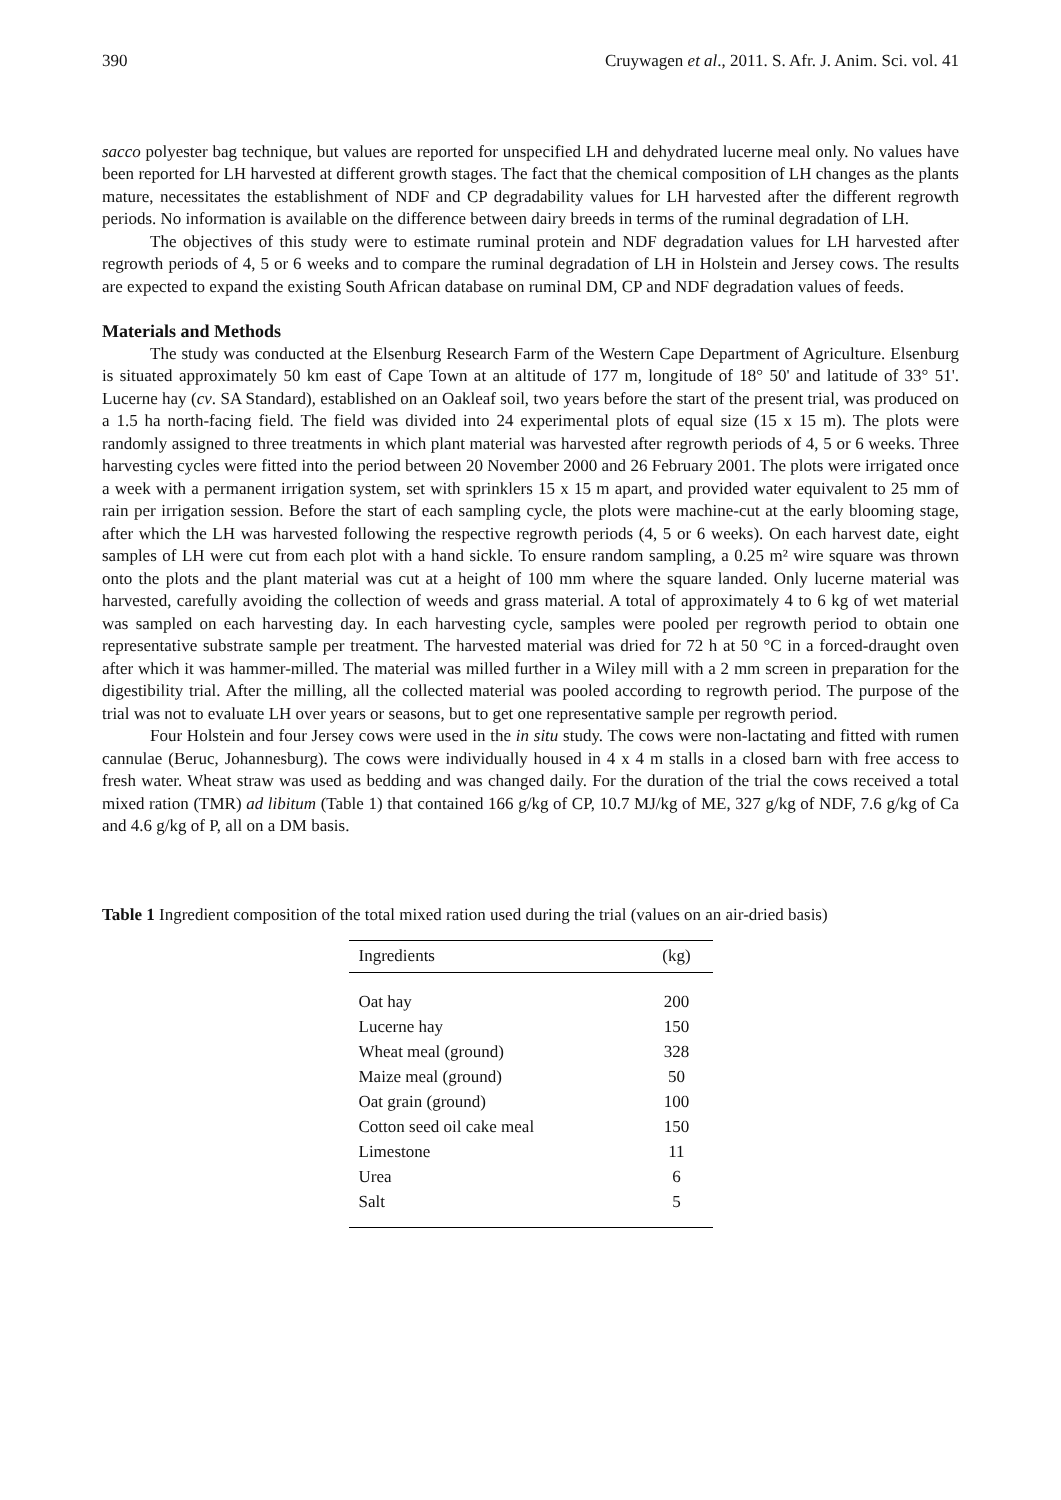390 Cruywagen et al., 2011. S. Afr. J. Anim. Sci. vol. 41
sacco polyester bag technique, but values are reported for unspecified LH and dehydrated lucerne meal only. No values have been reported for LH harvested at different growth stages. The fact that the chemical composition of LH changes as the plants mature, necessitates the establishment of NDF and CP degradability values for LH harvested after the different regrowth periods. No information is available on the difference between dairy breeds in terms of the ruminal degradation of LH.
The objectives of this study were to estimate ruminal protein and NDF degradation values for LH harvested after regrowth periods of 4, 5 or 6 weeks and to compare the ruminal degradation of LH in Holstein and Jersey cows. The results are expected to expand the existing South African database on ruminal DM, CP and NDF degradation values of feeds.
Materials and Methods
The study was conducted at the Elsenburg Research Farm of the Western Cape Department of Agriculture. Elsenburg is situated approximately 50 km east of Cape Town at an altitude of 177 m, longitude of 18° 50' and latitude of 33° 51'. Lucerne hay (cv. SA Standard), established on an Oakleaf soil, two years before the start of the present trial, was produced on a 1.5 ha north-facing field. The field was divided into 24 experimental plots of equal size (15 x 15 m). The plots were randomly assigned to three treatments in which plant material was harvested after regrowth periods of 4, 5 or 6 weeks. Three harvesting cycles were fitted into the period between 20 November 2000 and 26 February 2001. The plots were irrigated once a week with a permanent irrigation system, set with sprinklers 15 x 15 m apart, and provided water equivalent to 25 mm of rain per irrigation session. Before the start of each sampling cycle, the plots were machine-cut at the early blooming stage, after which the LH was harvested following the respective regrowth periods (4, 5 or 6 weeks). On each harvest date, eight samples of LH were cut from each plot with a hand sickle. To ensure random sampling, a 0.25 m² wire square was thrown onto the plots and the plant material was cut at a height of 100 mm where the square landed. Only lucerne material was harvested, carefully avoiding the collection of weeds and grass material. A total of approximately 4 to 6 kg of wet material was sampled on each harvesting day. In each harvesting cycle, samples were pooled per regrowth period to obtain one representative substrate sample per treatment. The harvested material was dried for 72 h at 50 °C in a forced-draught oven after which it was hammer-milled. The material was milled further in a Wiley mill with a 2 mm screen in preparation for the digestibility trial. After the milling, all the collected material was pooled according to regrowth period. The purpose of the trial was not to evaluate LH over years or seasons, but to get one representative sample per regrowth period.
Four Holstein and four Jersey cows were used in the in situ study. The cows were non-lactating and fitted with rumen cannulae (Beruc, Johannesburg). The cows were individually housed in 4 x 4 m stalls in a closed barn with free access to fresh water. Wheat straw was used as bedding and was changed daily. For the duration of the trial the cows received a total mixed ration (TMR) ad libitum (Table 1) that contained 166 g/kg of CP, 10.7 MJ/kg of ME, 327 g/kg of NDF, 7.6 g/kg of Ca and 4.6 g/kg of P, all on a DM basis.
Table 1 Ingredient composition of the total mixed ration used during the trial (values on an air-dried basis)
| Ingredients | (kg) |
| --- | --- |
| Oat hay | 200 |
| Lucerne hay | 150 |
| Wheat meal (ground) | 328 |
| Maize meal (ground) | 50 |
| Oat grain (ground) | 100 |
| Cotton seed oil cake meal | 150 |
| Limestone | 11 |
| Urea | 6 |
| Salt | 5 |